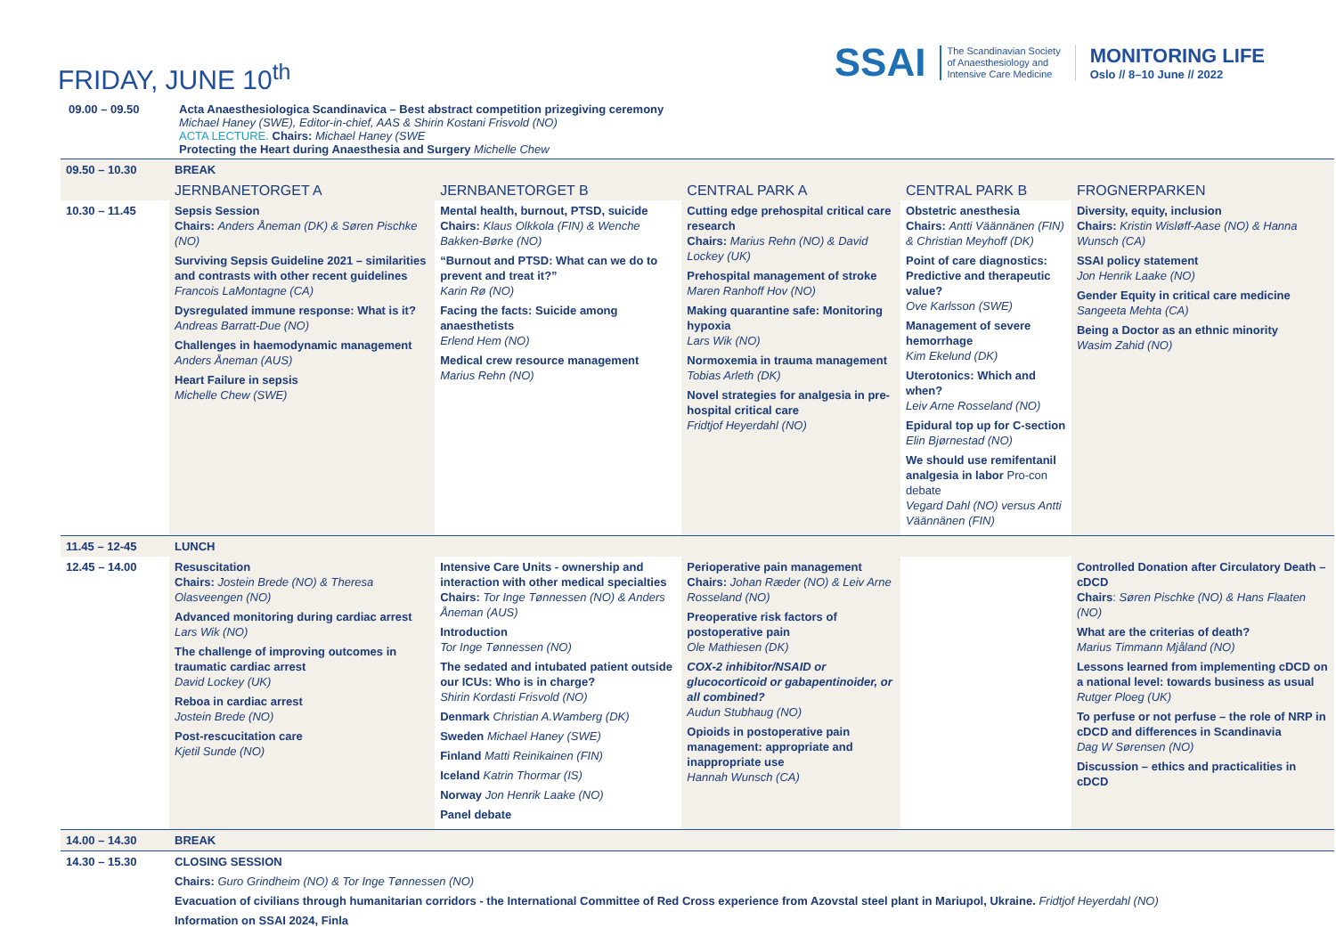FRIDAY, JUNE 10<sup>th</sup>
SSAI
The Scandinavian Society
of Anaesthesiology and
Intensive Care Medicine
MONITORING LIFE
Oslo // 8–10 June // 2022
| 09.00 – 09.50 | Acta Anaesthesiologica Scandinavica – Best abstract competition prizegiving ceremony Michael Haney (SWE), Editor-in-chief, AAS & Shirin Kostani Frisvold (NO) ACTA LECTURE. Chairs: Michael Haney (SWE Protecting the Heart during Anaesthesia and Surgery Michelle Chew |
| 09.50 – 10.30 | BREAK | | | | |
| | JERNBANETORGET A | JERNBANETORGET B | CENTRAL PARK A | CENTRAL PARK B | FROGNERPARKEN |
| 10.30 – 11.45 | Sepsis Session Chairs: Anders Åneman (DK) & Søren Pischke (NO) Surviving Sepsis Guideline 2021 – similarities and contrasts with other recent guidelines Francois LaMontagne (CA) Dysregulated immune response: What is it? Andreas Barratt-Due (NO) Challenges in haemodynamic management Anders Åneman (AUS) Heart Failure in sepsis Michelle Chew (SWE) | Mental health, burnout, PTSD, suicide Chairs: Klaus Olkkola (FIN) & Wenche Bakken-Børke (NO) “Burnout and PTSD: What can we do to prevent and treat it?” Karin Rø (NO) Facing the facts: Suicide among anaesthetists Erlend Hem (NO) Medical crew resource management Marius Rehn (NO) | Cutting edge prehospital critical care research Chairs: Marius Rehn (NO) & David Lockey (UK) Prehospital management of stroke Maren Ranhoff Hov (NO) Making quarantine safe: Monitoring hypoxia Lars Wik (NO) Normoxemia in trauma management Tobias Arleth (DK) Novel strategies for analgesia in pre-hospital critical care Fridtjof Heyerdahl (NO) | Obstetric anesthesia Chairs: Antti Väännänen (FIN) & Christian Meyhoff (DK) Point of care diagnostics: Predictive and therapeutic value? Ove Karlsson (SWE) Management of severe hemorrhage Kim Ekelund (DK) Uterotonics: Which and when? Leiv Arne Rosseland (NO) Epidural top up for C-section Elin Bjørnestad (NO) We should use remifentanil analgesia in labor Pro-con debate Vegard Dahl (NO) versus Antti Väännänen (FIN) | Diversity, equity, inclusion Chairs: Kristin Wisløff-Aase (NO) & Hanna Wunsch (CA) SSAI policy statement Jon Henrik Laake (NO) Gender Equity in critical care medicine Sangeeta Mehta (CA) Being a Doctor as an ethnic minority Wasim Zahid (NO) |
| 11.45 – 12-45 | LUNCH | | | | |
| 12.45 – 14.00 | Resuscitation Chairs: Jostein Brede (NO) & Theresa Olasveengen (NO) Advanced monitoring during cardiac arrest Lars Wik (NO) The challenge of improving outcomes in traumatic cardiac arrest David Lockey (UK) Reboa in cardiac arrest Jostein Brede (NO) Post-rescucitation care Kjetil Sunde (NO) | Intensive Care Units - ownership and interaction with other medical specialties Chairs: Tor Inge Tønnessen (NO) & Anders Åneman (AUS) Introduction Tor Inge Tønnessen (NO) The sedated and intubated patient outside our ICUs: Who is in charge? Shirin Kordasti Frisvold (NO) Denmark Christian A.Wamberg (DK) Sweden Michael Haney (SWE) Finland Matti Reinikainen (FIN) Iceland Katrin Thormar (IS) Norway Jon Henrik Laake (NO) Panel debate | Perioperative pain management Chairs: Johan Ræder (NO) & Leiv Arne Rosseland (NO) Preoperative risk factors of postoperative pain Ole Mathiesen (DK) COX-2 inhibitor/NSAID or glucocorticoid or gabapentinoider, or all combined? Audun Stubhaug (NO) Opioids in postoperative pain management: appropriate and inappropriate use Hannah Wunsch (CA) | | Controlled Donation after Circulatory Death – cDCD Chairs : Søren Pischke (NO) & Hans Flaaten (NO) What are the criterias of death? Marius Timmann Mjåland (NO) Lessons learned from implementing cDCD on a national level: towards business as usual Rutger Ploeg (UK) To perfuse or not perfuse – the role of NRP in cDCD and differences in Scandinavia Dag W Sørensen (NO) Discussion – ethics and practicalities in cDCD |
| 14.00 – 14.30 | BREAK | | | | |
| 14.30 – 15.30 | CLOSING SESSION Chairs: Guro Grindheim (NO) & Tor Inge Tønnessen (NO) Evacuation of civilians through humanitarian corridors - the International Committee of Red Cross experience from Azovstal steel plant in Mariupol, Ukraine. Fridtjof Heyerdahl (NO) Information on SSAI 2024, Finla | | | | |